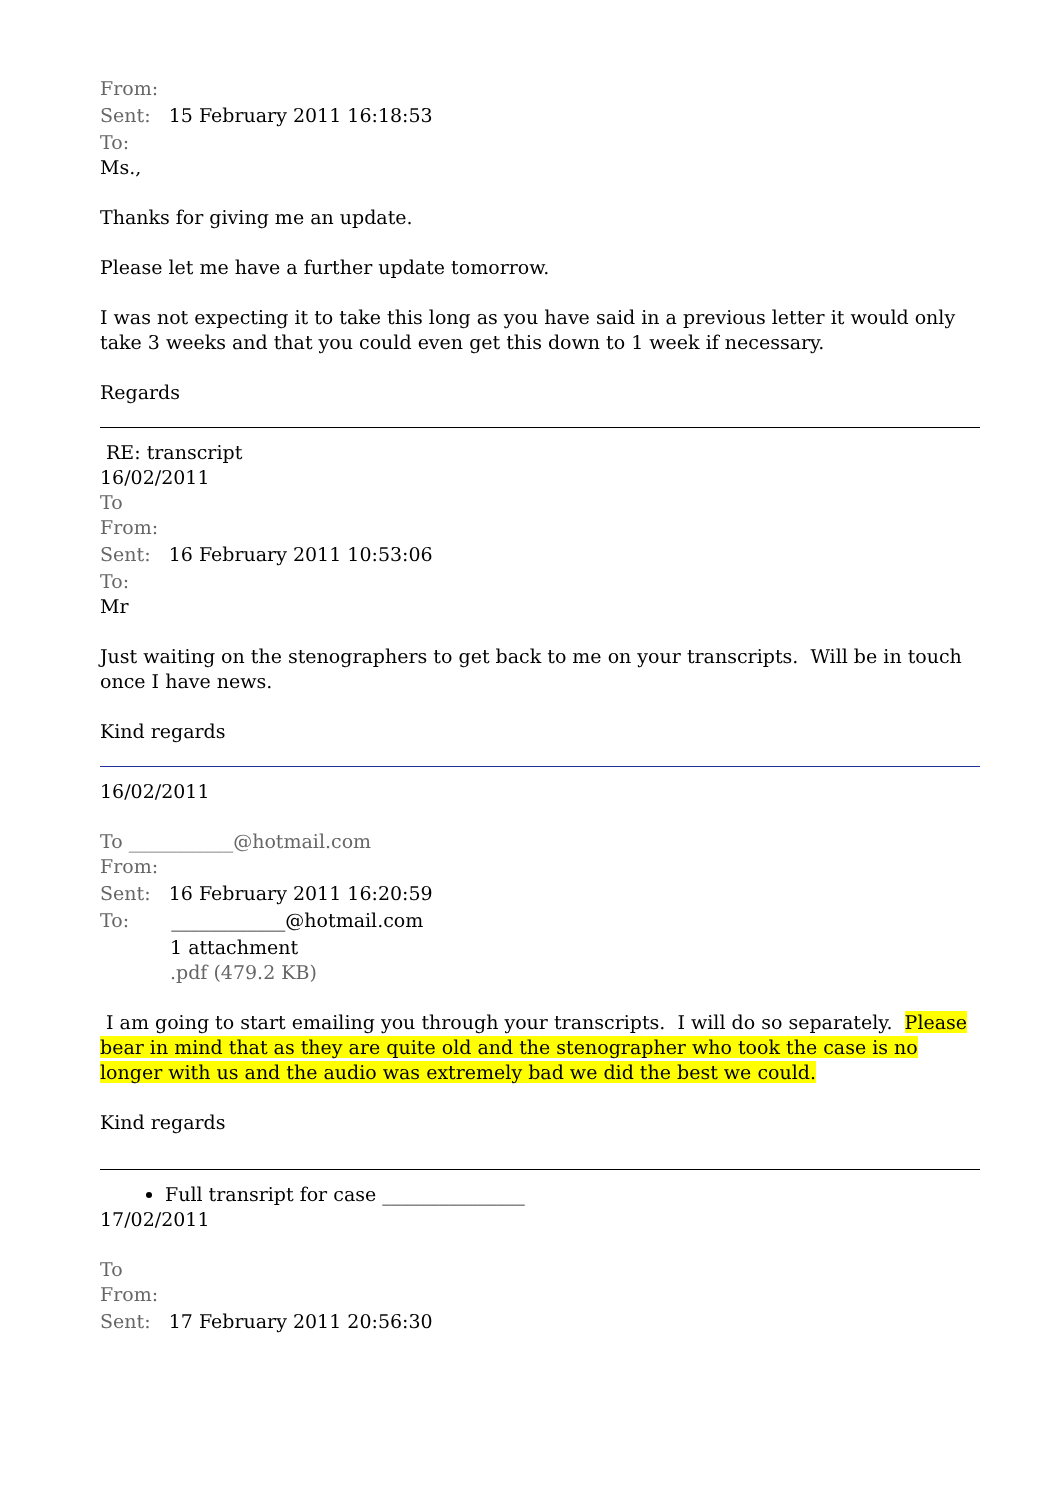From:
Sent: 15 February 2011 16:18:53
To:
Ms.,
Thanks for giving me an update.
Please let me have a further update tomorrow.
I was not expecting it to take this long as you have said in a previous letter it would only take 3 weeks and that you could even get this down to 1 week if necessary.
Regards
RE: transcript
16/02/2011
To
From:
Sent: 16 February 2011 10:53:06
To:
Mr
Just waiting on the stenographers to get back to me on your transcripts. Will be in touch once I have news.
Kind regards
16/02/2011
To ___________@hotmail.com
From:
Sent: 16 February 2011 16:20:59
To: ____________@hotmail.com
1 attachment
.pdf (479.2 KB)
I am going to start emailing you through your transcripts. I will do so separately. Please bear in mind that as they are quite old and the stenographer who took the case is no longer with us and the audio was extremely bad we did the best we could.
Kind regards
Full transript for case _______________
17/02/2011
To
From:
Sent: 17 February 2011 20:56:30